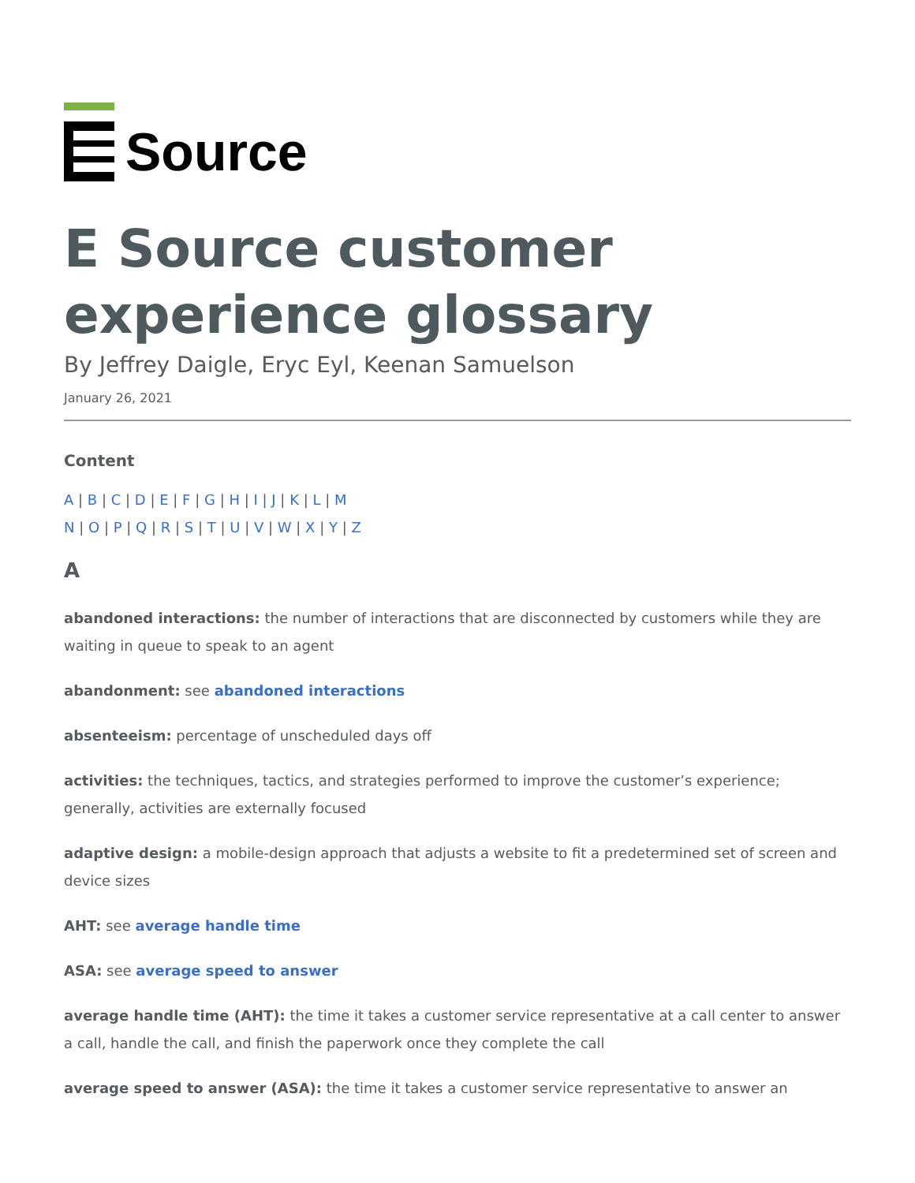Source
E Source customer experience glossary
By Jeffrey Daigle, Eryc Eyl, Keenan Samuelson
January 26, 2021
Content
A | B | C | D | E | F | G | H | I | J | K | L | M
N | O | P | Q | R | S | T | U | V | W | X | Y | Z
A
abandoned interactions: the number of interactions that are disconnected by customers while they are waiting in queue to speak to an agent
abandonment: see abandoned interactions
absenteeism: percentage of unscheduled days off
activities: the techniques, tactics, and strategies performed to improve the customer’s experience; generally, activities are externally focused
adaptive design: a mobile-design approach that adjusts a website to fit a predetermined set of screen and device sizes
AHT: see average handle time
ASA: see average speed to answer
average handle time (AHT): the time it takes a customer service representative at a call center to answer a call, handle the call, and finish the paperwork once they complete the call
average speed to answer (ASA): the time it takes a customer service representative to answer an